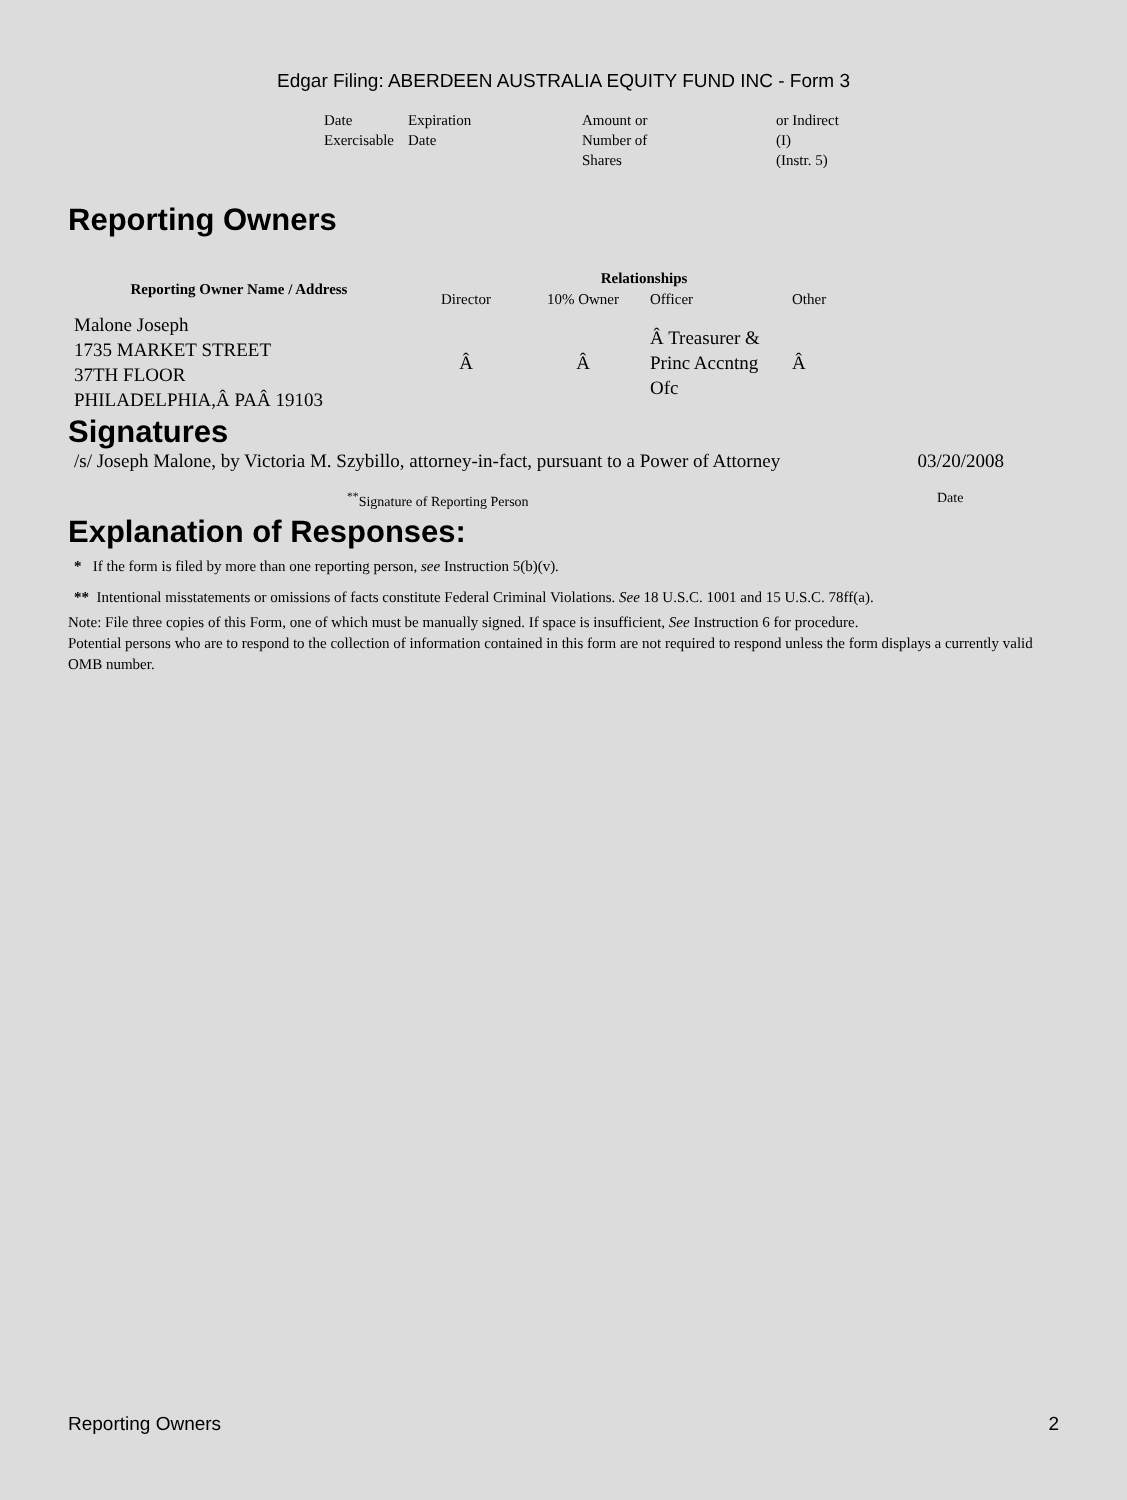Edgar Filing: ABERDEEN AUSTRALIA EQUITY FUND INC - Form 3
| Date Exercisable | Expiration Date | Amount or Number of Shares | or Indirect (I) (Instr. 5) |
Reporting Owners
| Reporting Owner Name / Address | Relationships | | | |
| --- | --- | --- | --- | --- |
| | Director | 10% Owner | Officer | Other |
| Malone Joseph 1735 MARKET STREET 37TH FLOOR PHILADELPHIA,Â PAÂ 19103 | Â | Â | Â Treasurer & Princ Accntng Ofc | Â |
Signatures
/s/ Joseph Malone, by Victoria M. Szybillo, attorney-in-fact, pursuant to a Power of Attorney
03/20/2008
<sup>**</sup> Signature of Reporting Person Date
Explanation of Responses:
* If the form is filed by more than one reporting person, see Instruction 5(b)(v).
** Intentional misstatements or omissions of facts constitute Federal Criminal Violations. See 18 U.S.C. 1001 and 15 U.S.C. 78ff(a).
Note: File three copies of this Form, one of which must be manually signed. If space is insufficient, See Instruction 6 for procedure.
Potential persons who are to respond to the collection of information contained in this form are not required to respond unless the form displays a currently valid OMB number.
Reporting Owners 2